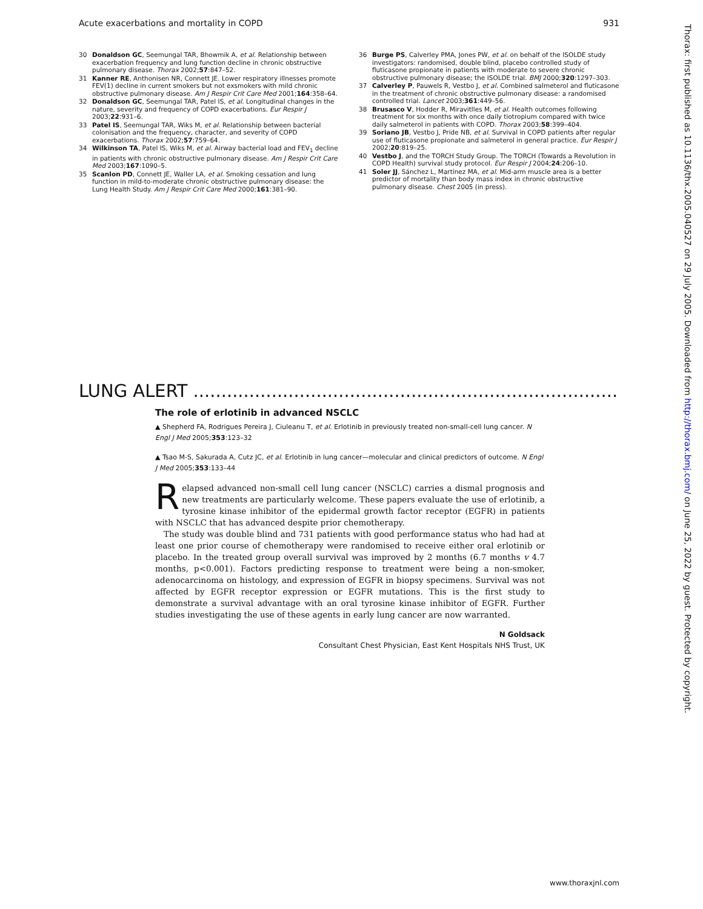Acute exacerbations and mortality in COPD 931
30 Donaldson GC, Seemungal TAR, Bhowmik A, et al. Relationship between exacerbation frequency and lung function decline in chronic obstructive pulmonary disease. Thorax 2002;57:847–52.
31 Kanner RE, Anthonisen NR, Connett JE. Lower respiratory illnesses promote FEV(1) decline in current smokers but not exsmokers with mild chronic obstructive pulmonary disease. Am J Respir Crit Care Med 2001;164:358–64.
32 Donaldson GC, Seemungal TAR, Patel IS, et al. Longitudinal changes in the nature, severity and frequency of COPD exacerbations. Eur Respir J 2003;22:931–6.
33 Patel IS, Seemungal TAR, Wiks M, et al. Relationship between bacterial colonisation and the frequency, character, and severity of COPD exacerbations. Thorax 2002;57:759–64.
34 Wilkinson TA, Patel IS, Wiks M, et al. Airway bacterial load and FEV<sub>1</sub> decline in patients with chronic obstructive pulmonary disease. Am J Respir Crit Care Med 2003;167:1090–5.
35 Scanlon PD, Connett JE, Waller LA, et al. Smoking cessation and lung function in mild-to-moderate chronic obstructive pulmonary disease: the Lung Health Study. Am J Respir Crit Care Med 2000;161:381–90.
36 Burge PS, Calverley PMA, Jones PW, et al. on behalf of the ISOLDE study investigators: randomised, double blind, placebo controlled study of fluticasone propionate in patients with moderate to severe chronic obstructive pulmonary disease; the ISOLDE trial. BMJ 2000;320:1297–303.
37 Calverley P, Pauwels R, Vestbo J, et al. Combined salmeterol and fluticasone in the treatment of chronic obstructive pulmonary disease: a randomised controlled trial. Lancet 2003;361:449–56.
38 Brusasco V, Hodder R, Miravitlles M, et al. Health outcomes following treatment for six months with once daily tiotropium compared with twice daily salmeterol in patients with COPD. Thorax 2003;58:399–404.
39 Soriano JB, Vestbo J, Pride NB, et al. Survival in COPD patients after regular use of fluticasone propionate and salmeterol in general practice. Eur Respir J 2002;20:819–25.
40 Vestbo J, and the TORCH Study Group. The TORCH (Towards a Revolution in COPD Health) survival study protocol. Eur Respir J 2004;24:206–10.
41 Soler JJ, Sánchez L, Martínez MA, et al. Mid-arm muscle area is a better predictor of mortality than body mass index in chronic obstructive pulmonary disease. Chest 2005 (in press).
LUNG ALERT ..........................................................................................................
The role of erlotinib in advanced NSCLC
▲ Shepherd FA, Rodrigues Pereira J, Ciuleanu T, et al. Erlotinib in previously treated non-small-cell lung cancer. N Engl J Med 2005;353:123–32
▲ Tsao M-S, Sakurada A, Cutz JC, et al. Erlotinib in lung cancer—molecular and clinical predictors of outcome. N Engl J Med 2005;353:133–44
Relapsed advanced non-small cell lung cancer (NSCLC) carries a dismal prognosis and new treatments are particularly welcome. These papers evaluate the use of erlotinib, a tyrosine kinase inhibitor of the epidermal growth factor receptor (EGFR) in patients with NSCLC that has advanced despite prior chemotherapy.
The study was double blind and 731 patients with good performance status who had had at least one prior course of chemotherapy were randomised to receive either oral erlotinib or placebo. In the treated group overall survival was improved by 2 months (6.7 months v 4.7 months, p<0.001). Factors predicting response to treatment were being a non-smoker, adenocarcinoma on histology, and expression of EGFR in biopsy specimens. Survival was not affected by EGFR receptor expression or EGFR mutations. This is the first study to demonstrate a survival advantage with an oral tyrosine kinase inhibitor of EGFR. Further studies investigating the use of these agents in early lung cancer are now warranted.
N Goldsack
Consultant Chest Physician, East Kent Hospitals NHS Trust, UK
Thorax: first published as 10.1136/thx.2005.040527 on 29 July 2005. Downloaded from http://thorax.bmj.com/ on June 25, 2022 by guest. Protected by copyright.
www.thoraxjnl.com